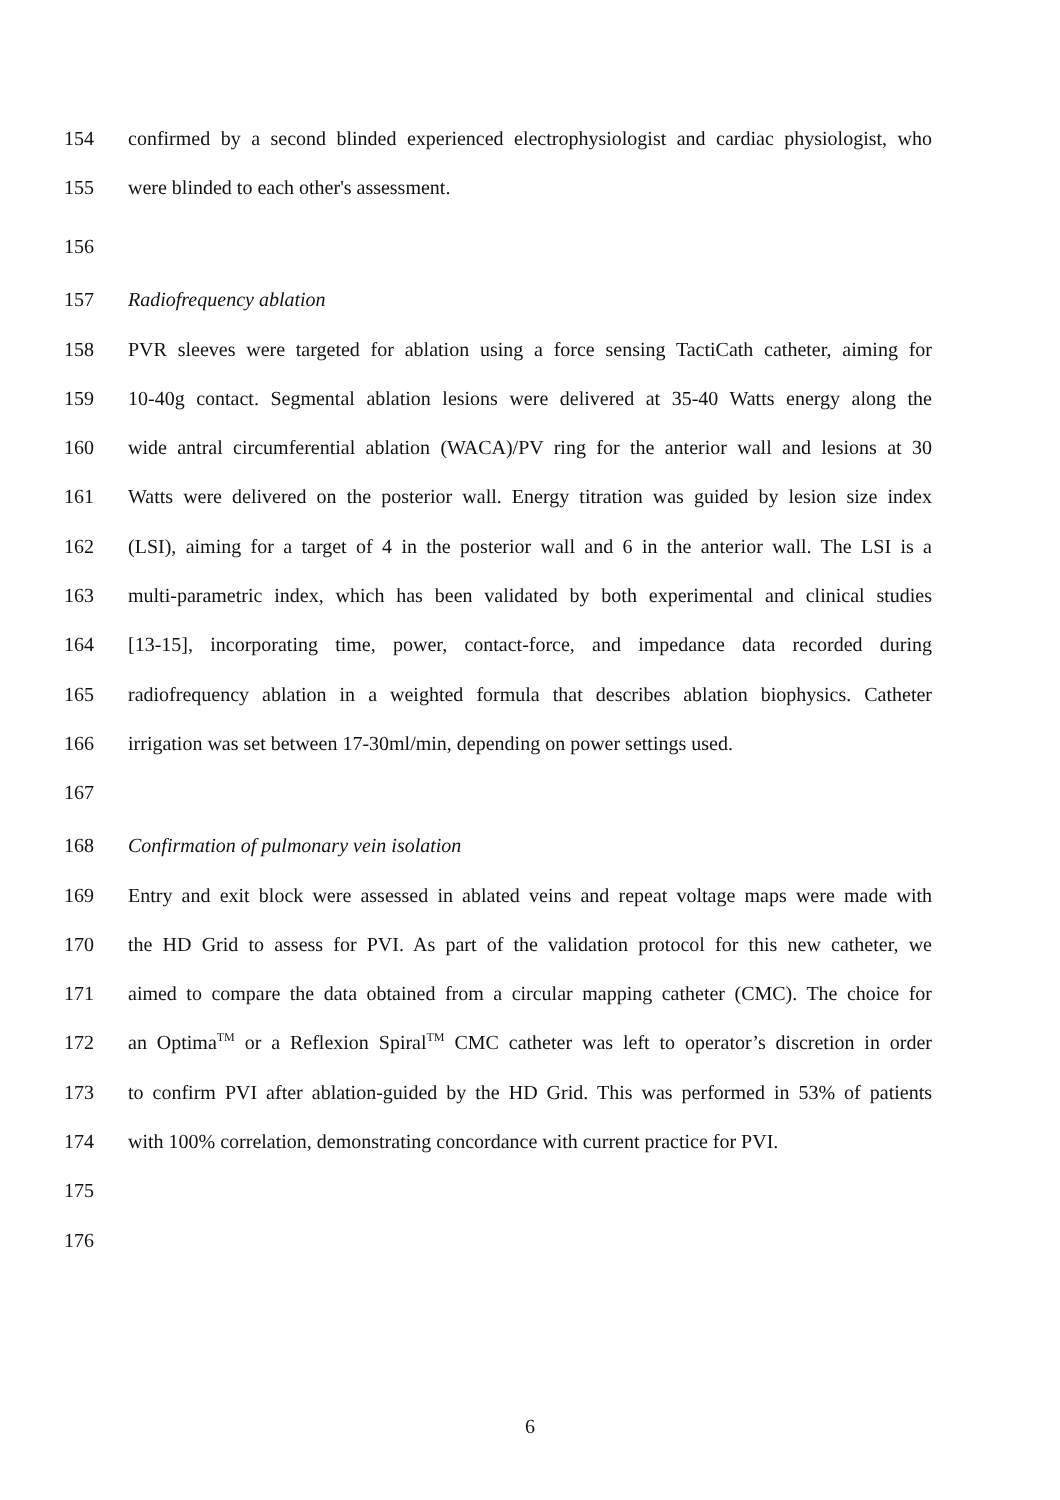154 confirmed by a second blinded experienced electrophysiologist and cardiac physiologist, who
155 were blinded to each other's assessment.
156
157 Radiofrequency ablation
158 PVR sleeves were targeted for ablation using a force sensing TactiCath catheter, aiming for
159 10-40g contact. Segmental ablation lesions were delivered at 35-40 Watts energy along the
160 wide antral circumferential ablation (WACA)/PV ring for the anterior wall and lesions at 30
161 Watts were delivered on the posterior wall. Energy titration was guided by lesion size index
162 (LSI), aiming for a target of 4 in the posterior wall and 6 in the anterior wall. The LSI is a
163 multi-parametric index, which has been validated by both experimental and clinical studies
164 [13-15], incorporating time, power, contact-force, and impedance data recorded during
165 radiofrequency ablation in a weighted formula that describes ablation biophysics. Catheter
166 irrigation was set between 17-30ml/min, depending on power settings used.
167
168 Confirmation of pulmonary vein isolation
169 Entry and exit block were assessed in ablated veins and repeat voltage maps were made with
170 the HD Grid to assess for PVI. As part of the validation protocol for this new catheter, we
171 aimed to compare the data obtained from a circular mapping catheter (CMC). The choice for
172 an Optima<sup>TM</sup> or a Reflexion Spiral<sup>TM</sup> CMC catheter was left to operator’s discretion in order
173 to confirm PVI after ablation-guided by the HD Grid. This was performed in 53% of patients
174 with 100% correlation, demonstrating concordance with current practice for PVI.
175
176
6